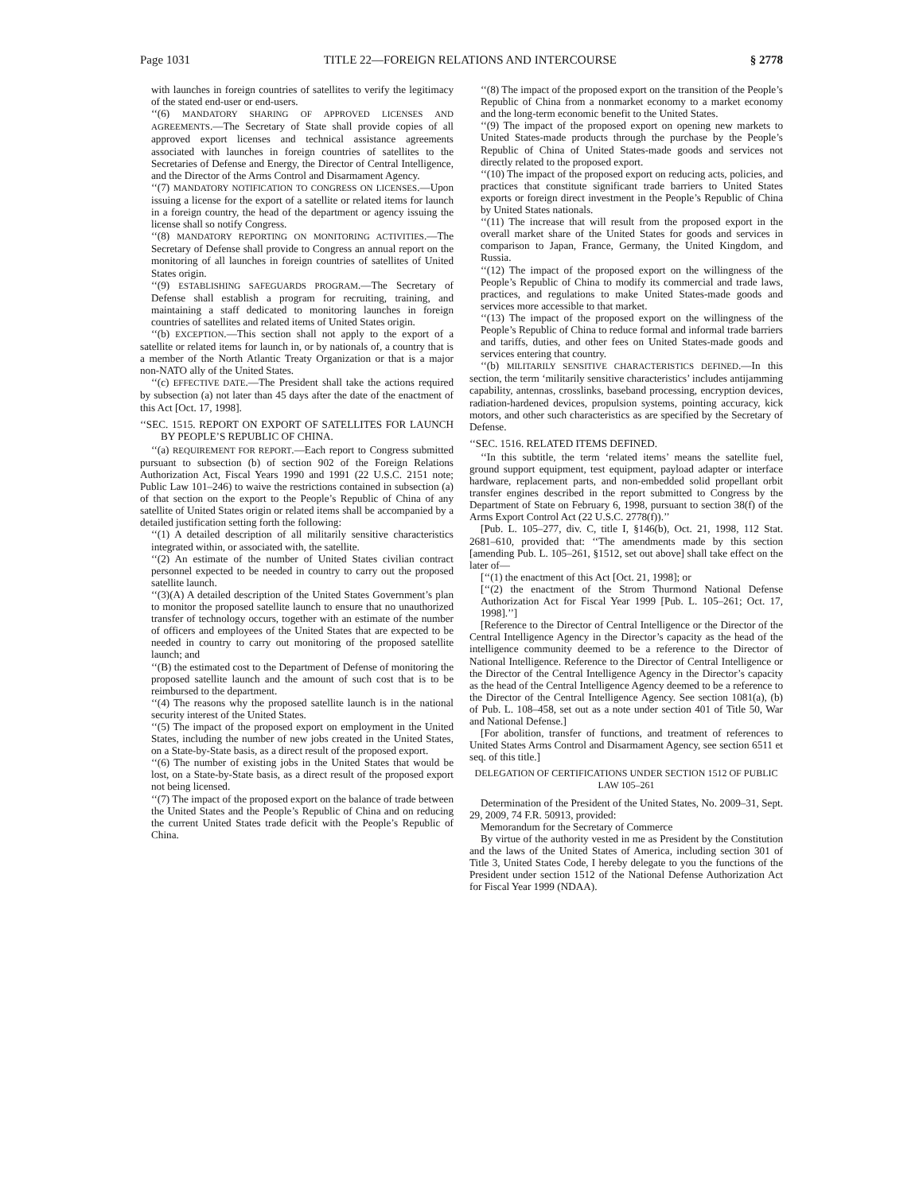Page 1031 TITLE 22—FOREIGN RELATIONS AND INTERCOURSE § 2778
with launches in foreign countries of satellites to verify the legitimacy of the stated end-user or end-users.
‘‘(6) MANDATORY SHARING OF APPROVED LICENSES AND AGREEMENTS.—The Secretary of State shall provide copies of all approved export licenses and technical assistance agreements associated with launches in foreign countries of satellites to the Secretaries of Defense and Energy, the Director of Central Intelligence, and the Director of the Arms Control and Disarmament Agency.
‘‘(7) MANDATORY NOTIFICATION TO CONGRESS ON LICENSES.—Upon issuing a license for the export of a satellite or related items for launch in a foreign country, the head of the department or agency issuing the license shall so notify Congress.
‘‘(8) MANDATORY REPORTING ON MONITORING ACTIVITIES.—The Secretary of Defense shall provide to Congress an annual report on the monitoring of all launches in foreign countries of satellites of United States origin.
‘‘(9) ESTABLISHING SAFEGUARDS PROGRAM.—The Secretary of Defense shall establish a program for recruiting, training, and maintaining a staff dedicated to monitoring launches in foreign countries of satellites and related items of United States origin.
‘‘(b) EXCEPTION.—This section shall not apply to the export of a satellite or related items for launch in, or by nationals of, a country that is a member of the North Atlantic Treaty Organization or that is a major non-NATO ally of the United States.
‘‘(c) EFFECTIVE DATE.—The President shall take the actions required by subsection (a) not later than 45 days after the date of the enactment of this Act [Oct. 17, 1998].
‘‘SEC. 1515. REPORT ON EXPORT OF SATELLITES FOR LAUNCH BY PEOPLE’S REPUBLIC OF CHINA.
‘‘(a) REQUIREMENT FOR REPORT.—Each report to Congress submitted pursuant to subsection (b) of section 902 of the Foreign Relations Authorization Act, Fiscal Years 1990 and 1991 (22 U.S.C. 2151 note; Public Law 101–246) to waive the restrictions contained in subsection (a) of that section on the export to the People’s Republic of China of any satellite of United States origin or related items shall be accompanied by a detailed justification setting forth the following:
‘‘(1) A detailed description of all militarily sensitive characteristics integrated within, or associated with, the satellite.
‘‘(2) An estimate of the number of United States civilian contract personnel expected to be needed in country to carry out the proposed satellite launch.
‘‘(3)(A) A detailed description of the United States Government’s plan to monitor the proposed satellite launch to ensure that no unauthorized transfer of technology occurs, together with an estimate of the number of officers and employees of the United States that are expected to be needed in country to carry out monitoring of the proposed satellite launch; and
‘‘(B) the estimated cost to the Department of Defense of monitoring the proposed satellite launch and the amount of such cost that is to be reimbursed to the department.
‘‘(4) The reasons why the proposed satellite launch is in the national security interest of the United States.
‘‘(5) The impact of the proposed export on employment in the United States, including the number of new jobs created in the United States, on a State-by-State basis, as a direct result of the proposed export.
‘‘(6) The number of existing jobs in the United States that would be lost, on a State-by-State basis, as a direct result of the proposed export not being licensed.
‘‘(7) The impact of the proposed export on the balance of trade between the United States and the People’s Republic of China and on reducing the current United States trade deficit with the People’s Republic of China.
‘‘(8) The impact of the proposed export on the transition of the People’s Republic of China from a nonmarket economy to a market economy and the long-term economic benefit to the United States.
‘‘(9) The impact of the proposed export on opening new markets to United States-made products through the purchase by the People’s Republic of China of United States-made goods and services not directly related to the proposed export.
‘‘(10) The impact of the proposed export on reducing acts, policies, and practices that constitute significant trade barriers to United States exports or foreign direct investment in the People’s Republic of China by United States nationals.
‘‘(11) The increase that will result from the proposed export in the overall market share of the United States for goods and services in comparison to Japan, France, Germany, the United Kingdom, and Russia.
‘‘(12) The impact of the proposed export on the willingness of the People’s Republic of China to modify its commercial and trade laws, practices, and regulations to make United States-made goods and services more accessible to that market.
‘‘(13) The impact of the proposed export on the willingness of the People’s Republic of China to reduce formal and informal trade barriers and tariffs, duties, and other fees on United States-made goods and services entering that country.
‘‘(b) MILITARILY SENSITIVE CHARACTERISTICS DEFINED.—In this section, the term ‘militarily sensitive characteristics’ includes antijamming capability, antennas, crosslinks, baseband processing, encryption devices, radiation-hardened devices, propulsion systems, pointing accuracy, kick motors, and other such characteristics as are specified by the Secretary of Defense.
‘‘SEC. 1516. RELATED ITEMS DEFINED.
‘‘In this subtitle, the term ‘related items’ means the satellite fuel, ground support equipment, test equipment, payload adapter or interface hardware, replacement parts, and non-embedded solid propellant orbit transfer engines described in the report submitted to Congress by the Department of State on February 6, 1998, pursuant to section 38(f) of the Arms Export Control Act (22 U.S.C. 2778(f)).’’
[Pub. L. 105–277, div. C, title I, §146(b), Oct. 21, 1998, 112 Stat. 2681–610, provided that: ‘‘The amendments made by this section [amending Pub. L. 105–261, §1512, set out above] shall take effect on the later of—
[‘‘(1) the enactment of this Act [Oct. 21, 1998]; or
[‘‘(2) the enactment of the Strom Thurmond National Defense Authorization Act for Fiscal Year 1999 [Pub. L. 105–261; Oct. 17, 1998].’’]
[Reference to the Director of Central Intelligence or the Director of the Central Intelligence Agency in the Director’s capacity as the head of the intelligence community deemed to be a reference to the Director of National Intelligence. Reference to the Director of Central Intelligence or the Director of the Central Intelligence Agency in the Director’s capacity as the head of the Central Intelligence Agency deemed to be a reference to the Director of the Central Intelligence Agency. See section 1081(a), (b) of Pub. L. 108–458, set out as a note under section 401 of Title 50, War and National Defense.]
[For abolition, transfer of functions, and treatment of references to United States Arms Control and Disarmament Agency, see section 6511 et seq. of this title.]
DELEGATION OF CERTIFICATIONS UNDER SECTION 1512 OF PUBLIC LAW 105–261
Determination of the President of the United States, No. 2009–31, Sept. 29, 2009, 74 F.R. 50913, provided:
Memorandum for the Secretary of Commerce
By virtue of the authority vested in me as President by the Constitution and the laws of the United States of America, including section 301 of Title 3, United States Code, I hereby delegate to you the functions of the President under section 1512 of the National Defense Authorization Act for Fiscal Year 1999 (NDAA).